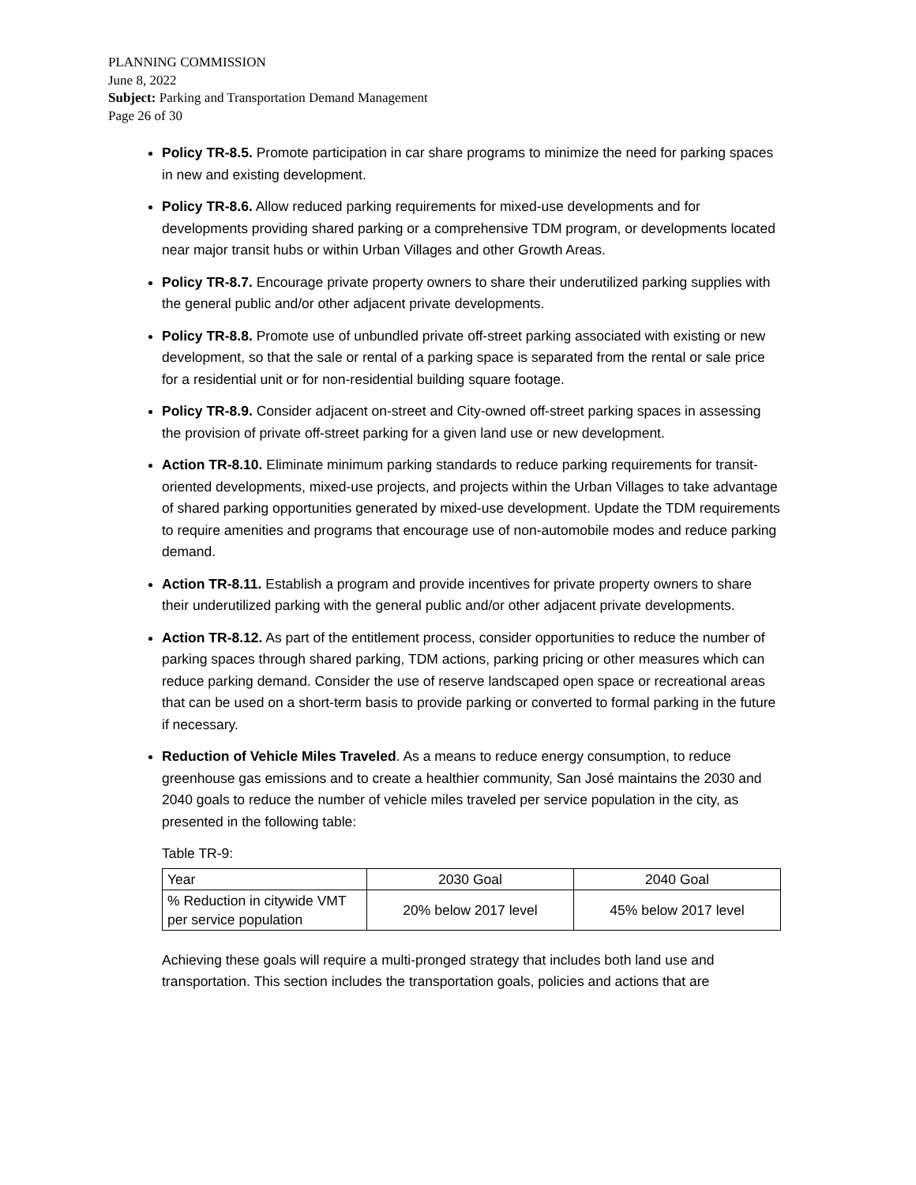PLANNING COMMISSION
June 8, 2022
Subject: Parking and Transportation Demand Management
Page 26 of 30
Policy TR-8.5. Promote participation in car share programs to minimize the need for parking spaces in new and existing development.
Policy TR-8.6. Allow reduced parking requirements for mixed-use developments and for developments providing shared parking or a comprehensive TDM program, or developments located near major transit hubs or within Urban Villages and other Growth Areas.
Policy TR-8.7. Encourage private property owners to share their underutilized parking supplies with the general public and/or other adjacent private developments.
Policy TR-8.8. Promote use of unbundled private off-street parking associated with existing or new development, so that the sale or rental of a parking space is separated from the rental or sale price for a residential unit or for non-residential building square footage.
Policy TR-8.9. Consider adjacent on-street and City-owned off-street parking spaces in assessing the provision of private off-street parking for a given land use or new development.
Action TR-8.10. Eliminate minimum parking standards to reduce parking requirements for transit-oriented developments, mixed-use projects, and projects within the Urban Villages to take advantage of shared parking opportunities generated by mixed-use development. Update the TDM requirements to require amenities and programs that encourage use of non-automobile modes and reduce parking demand.
Action TR-8.11. Establish a program and provide incentives for private property owners to share their underutilized parking with the general public and/or other adjacent private developments.
Action TR-8.12. As part of the entitlement process, consider opportunities to reduce the number of parking spaces through shared parking, TDM actions, parking pricing or other measures which can reduce parking demand. Consider the use of reserve landscaped open space or recreational areas that can be used on a short-term basis to provide parking or converted to formal parking in the future if necessary.
Reduction of Vehicle Miles Traveled. As a means to reduce energy consumption, to reduce greenhouse gas emissions and to create a healthier community, San José maintains the 2030 and 2040 goals to reduce the number of vehicle miles traveled per service population in the city, as presented in the following table:
Table TR-9:
| Year | 2030 Goal | 2040 Goal |
| % Reduction in citywide VMT per service population | 20% below 2017 level | 45% below 2017 level |
Achieving these goals will require a multi-pronged strategy that includes both land use and transportation. This section includes the transportation goals, policies and actions that are